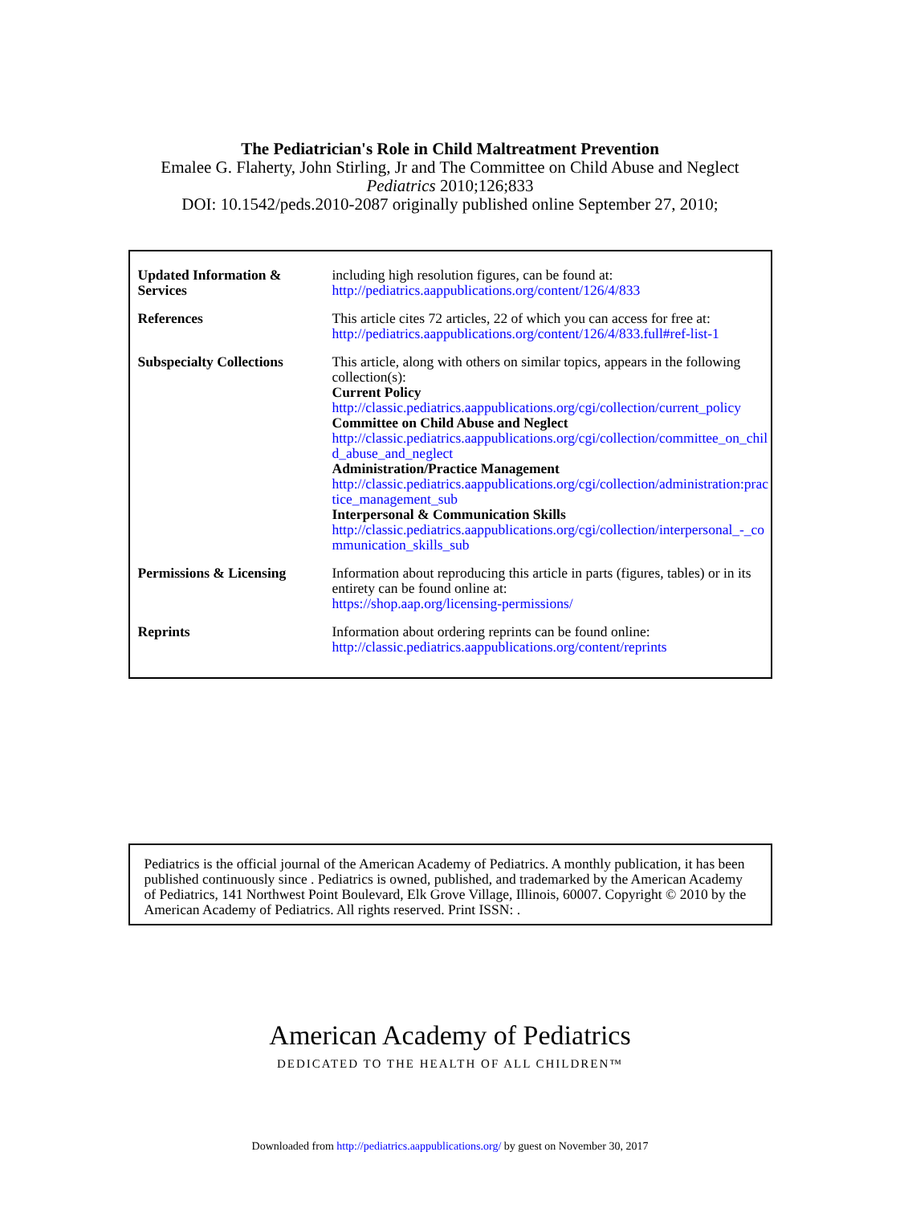The Pediatrician's Role in Child Maltreatment Prevention
Emalee G. Flaherty, John Stirling, Jr and The Committee on Child Abuse and Neglect
Pediatrics 2010;126;833
DOI: 10.1542/peds.2010-2087 originally published online September 27, 2010;
| Updated Information & Services | including high resolution figures, can be found at: http://pediatrics.aappublications.org/content/126/4/833 |
| References | This article cites 72 articles, 22 of which you can access for free at: http://pediatrics.aappublications.org/content/126/4/833.full#ref-list-1 |
| Subspecialty Collections | This article, along with others on similar topics, appears in the following collection(s): Current Policy http://classic.pediatrics.aappublications.org/cgi/collection/current_policy Committee on Child Abuse and Neglect http://classic.pediatrics.aappublications.org/cgi/collection/committee_on_child_abuse_and_neglect Administration/Practice Management http://classic.pediatrics.aappublications.org/cgi/collection/administration:practice_management_sub Interpersonal & Communication Skills http://classic.pediatrics.aappublications.org/cgi/collection/interpersonal_-_communication_skills_sub |
| Permissions & Licensing | Information about reproducing this article in parts (figures, tables) or in its entirety can be found online at: https://shop.aap.org/licensing-permissions/ |
| Reprints | Information about ordering reprints can be found online: http://classic.pediatrics.aappublications.org/content/reprints |
Pediatrics is the official journal of the American Academy of Pediatrics. A monthly publication, it has been published continuously since . Pediatrics is owned, published, and trademarked by the American Academy of Pediatrics, 141 Northwest Point Boulevard, Elk Grove Village, Illinois, 60007. Copyright © 2010 by the American Academy of Pediatrics. All rights reserved. Print ISSN: .
American Academy of Pediatrics
DEDICATED TO THE HEALTH OF ALL CHILDREN™
Downloaded from http://pediatrics.aappublications.org/ by guest on November 30, 2017